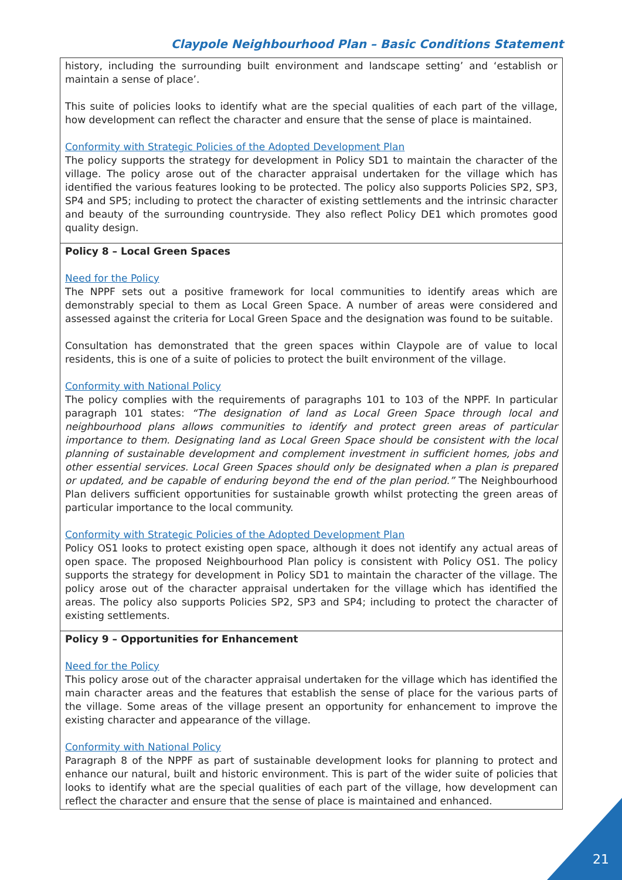Claypole Neighbourhood Plan – Basic Conditions Statement
| history, including the surrounding built environment and landscape setting’ and ‘establish or maintain a sense of place’. This suite of policies looks to identify what are the special qualities of each part of the village, how development can reflect the character and ensure that the sense of place is maintained. Conformity with Strategic Policies of the Adopted Development Plan The policy supports the strategy for development in Policy SD1 to maintain the character of the village. The policy arose out of the character appraisal undertaken for the village which has identified the various features looking to be protected. The policy also supports Policies SP2, SP3, SP4 and SP5; including to protect the character of existing settlements and the intrinsic character and beauty of the surrounding countryside. They also reflect Policy DE1 which promotes good quality design. |
| Policy 8 – Local Green Spaces Need for the Policy The NPPF sets out a positive framework for local communities to identify areas which are demonstrably special to them as Local Green Space. A number of areas were considered and assessed against the criteria for Local Green Space and the designation was found to be suitable. Consultation has demonstrated that the green spaces within Claypole are of value to local residents, this is one of a suite of policies to protect the built environment of the village. Conformity with National Policy The policy complies with the requirements of paragraphs 101 to 103 of the NPPF. In particular paragraph 101 states: “The designation of land as Local Green Space through local and neighbourhood plans allows communities to identify and protect green areas of particular importance to them. Designating land as Local Green Space should be consistent with the local planning of sustainable development and complement investment in sufficient homes, jobs and other essential services. Local Green Spaces should only be designated when a plan is prepared or updated, and be capable of enduring beyond the end of the plan period.” The Neighbourhood Plan delivers sufficient opportunities for sustainable growth whilst protecting the green areas of particular importance to the local community. Conformity with Strategic Policies of the Adopted Development Plan Policy OS1 looks to protect existing open space, although it does not identify any actual areas of open space. The proposed Neighbourhood Plan policy is consistent with Policy OS1. The policy supports the strategy for development in Policy SD1 to maintain the character of the village. The policy arose out of the character appraisal undertaken for the village which has identified the areas. The policy also supports Policies SP2, SP3 and SP4; including to protect the character of existing settlements. |
| Policy 9 – Opportunities for Enhancement Need for the Policy This policy arose out of the character appraisal undertaken for the village which has identified the main character areas and the features that establish the sense of place for the various parts of the village. Some areas of the village present an opportunity for enhancement to improve the existing character and appearance of the village. Conformity with National Policy Paragraph 8 of the NPPF as part of sustainable development looks for planning to protect and enhance our natural, built and historic environment. This is part of the wider suite of policies that looks to identify what are the special qualities of each part of the village, how development can reflect the character and ensure that the sense of place is maintained and enhanced. |
21